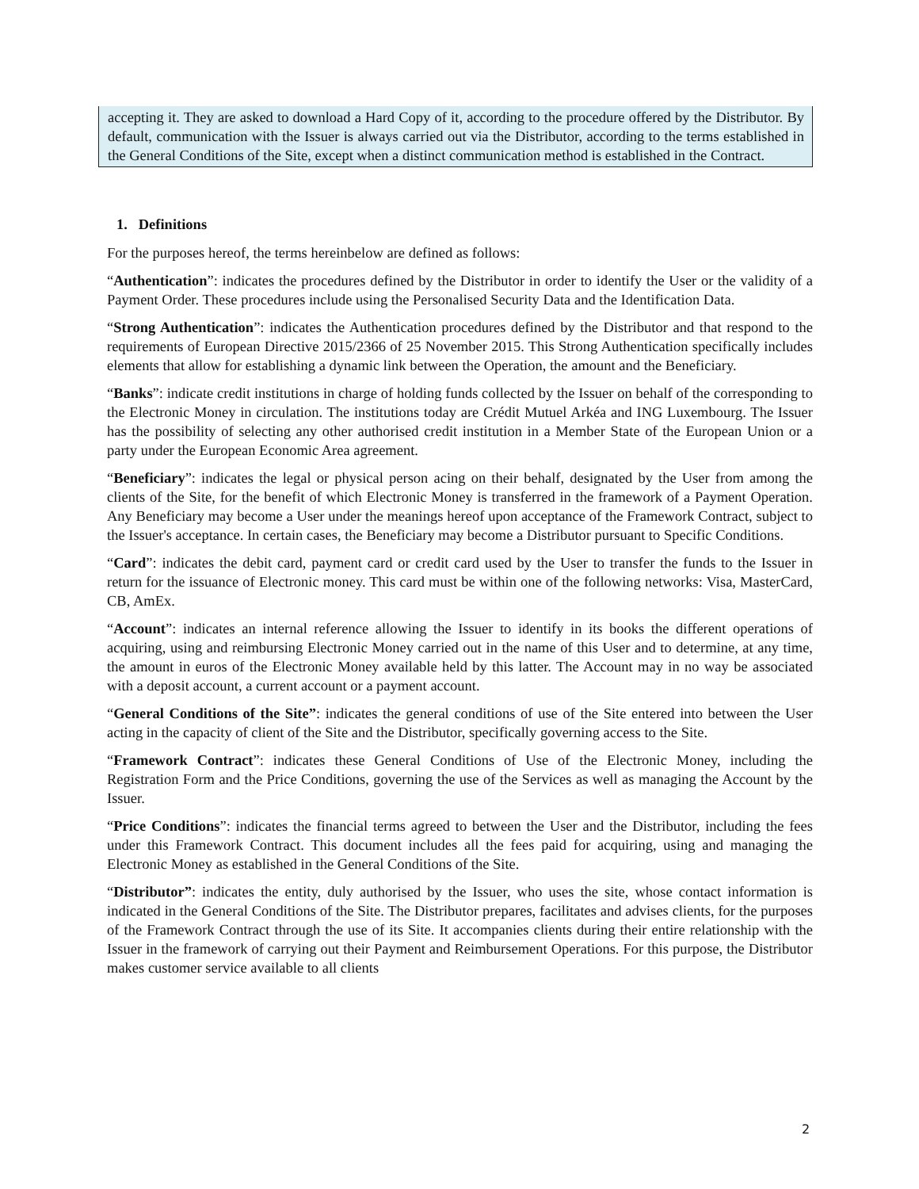accepting it. They are asked to download a Hard Copy of it, according to the procedure offered by the Distributor. By default, communication with the Issuer is always carried out via the Distributor, according to the terms established in the General Conditions of the Site, except when a distinct communication method is established in the Contract.
1. Definitions
For the purposes hereof, the terms hereinbelow are defined as follows:
“Authentication”: indicates the procedures defined by the Distributor in order to identify the User or the validity of a Payment Order. These procedures include using the Personalised Security Data and the Identification Data.
“Strong Authentication”: indicates the Authentication procedures defined by the Distributor and that respond to the requirements of European Directive 2015/2366 of 25 November 2015. This Strong Authentication specifically includes elements that allow for establishing a dynamic link between the Operation, the amount and the Beneficiary.
“Banks”: indicate credit institutions in charge of holding funds collected by the Issuer on behalf of the corresponding to the Electronic Money in circulation. The institutions today are Crédit Mutuel Arkéa and ING Luxembourg. The Issuer has the possibility of selecting any other authorised credit institution in a Member State of the European Union or a party under the European Economic Area agreement.
“Beneficiary”: indicates the legal or physical person acing on their behalf, designated by the User from among the clients of the Site, for the benefit of which Electronic Money is transferred in the framework of a Payment Operation. Any Beneficiary may become a User under the meanings hereof upon acceptance of the Framework Contract, subject to the Issuer's acceptance. In certain cases, the Beneficiary may become a Distributor pursuant to Specific Conditions.
“Card”: indicates the debit card, payment card or credit card used by the User to transfer the funds to the Issuer in return for the issuance of Electronic money. This card must be within one of the following networks: Visa, MasterCard, CB, AmEx.
“Account”: indicates an internal reference allowing the Issuer to identify in its books the different operations of acquiring, using and reimbursing Electronic Money carried out in the name of this User and to determine, at any time, the amount in euros of the Electronic Money available held by this latter. The Account may in no way be associated with a deposit account, a current account or a payment account.
“General Conditions of the Site”: indicates the general conditions of use of the Site entered into between the User acting in the capacity of client of the Site and the Distributor, specifically governing access to the Site.
“Framework Contract”: indicates these General Conditions of Use of the Electronic Money, including the Registration Form and the Price Conditions, governing the use of the Services as well as managing the Account by the Issuer.
“Price Conditions”: indicates the financial terms agreed to between the User and the Distributor, including the fees under this Framework Contract. This document includes all the fees paid for acquiring, using and managing the Electronic Money as established in the General Conditions of the Site.
“Distributor”: indicates the entity, duly authorised by the Issuer, who uses the site, whose contact information is indicated in the General Conditions of the Site. The Distributor prepares, facilitates and advises clients, for the purposes of the Framework Contract through the use of its Site. It accompanies clients during their entire relationship with the Issuer in the framework of carrying out their Payment and Reimbursement Operations. For this purpose, the Distributor makes customer service available to all clients
2